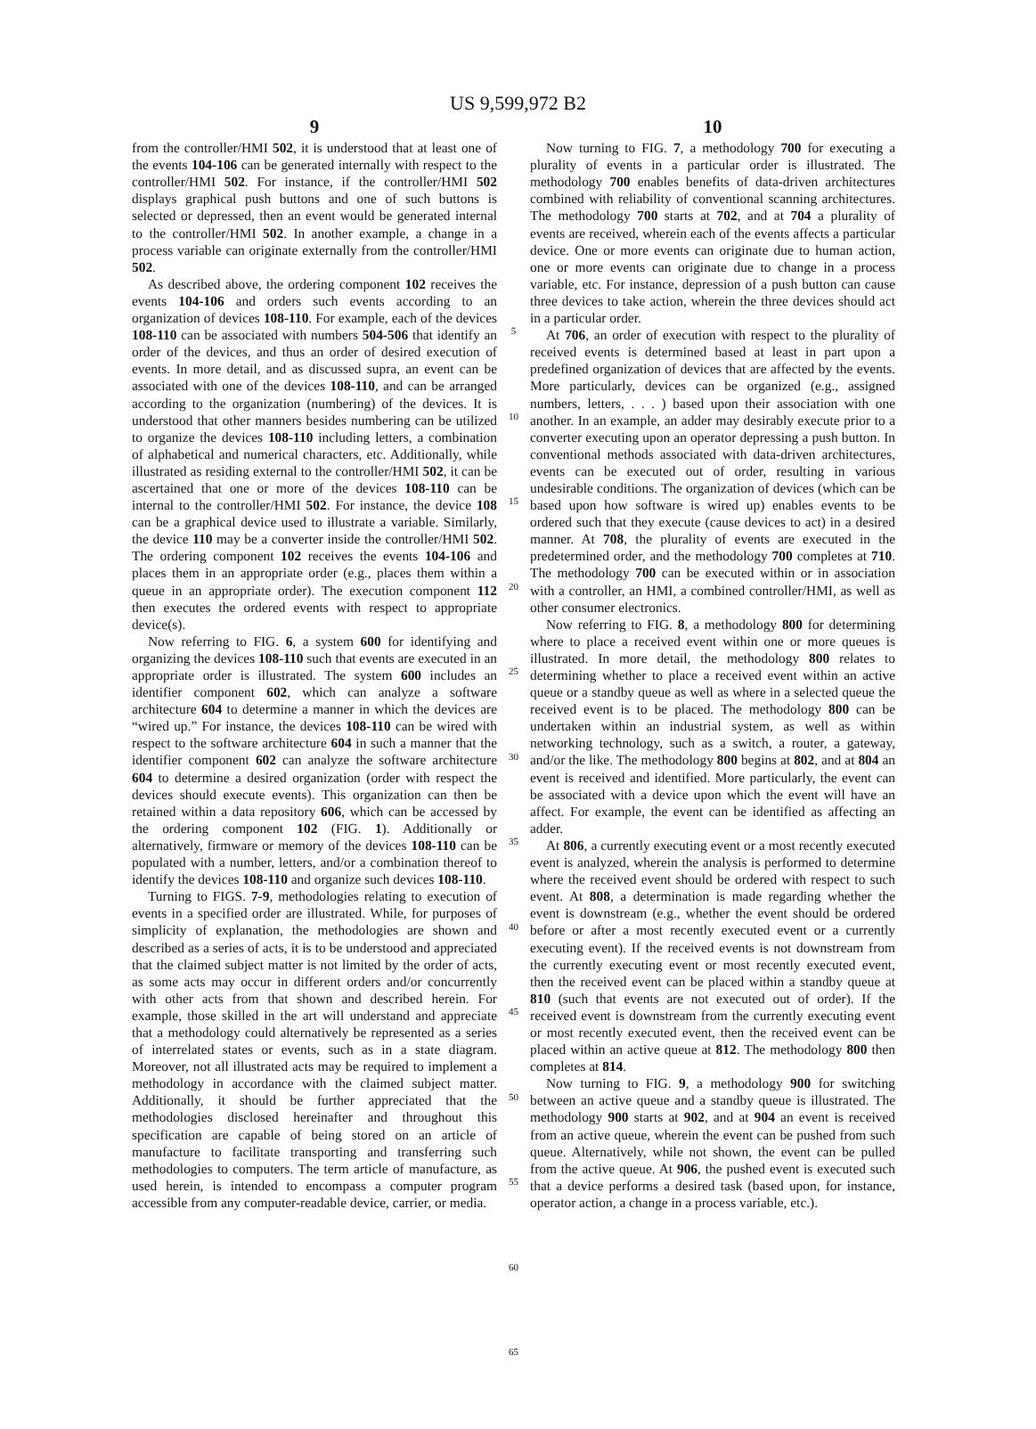US 9,599,972 B2
9
from the controller/HMI 502, it is understood that at least one of the events 104-106 can be generated internally with respect to the controller/HMI 502. For instance, if the controller/HMI 502 displays graphical push buttons and one of such buttons is selected or depressed, then an event would be generated internal to the controller/HMI 502. In another example, a change in a process variable can originate externally from the controller/HMI 502.
As described above, the ordering component 102 receives the events 104-106 and orders such events according to an organization of devices 108-110. For example, each of the devices 108-110 can be associated with numbers 504-506 that identify an order of the devices, and thus an order of desired execution of events. In more detail, and as discussed supra, an event can be associated with one of the devices 108-110, and can be arranged according to the organization (numbering) of the devices. It is understood that other manners besides numbering can be utilized to organize the devices 108-110 including letters, a combination of alphabetical and numerical characters, etc. Additionally, while illustrated as residing external to the controller/HMI 502, it can be ascertained that one or more of the devices 108-110 can be internal to the controller/HMI 502. For instance, the device 108 can be a graphical device used to illustrate a variable. Similarly, the device 110 may be a converter inside the controller/HMI 502. The ordering component 102 receives the events 104-106 and places them in an appropriate order (e.g., places them within a queue in an appropriate order). The execution component 112 then executes the ordered events with respect to appropriate device(s).
Now referring to FIG. 6, a system 600 for identifying and organizing the devices 108-110 such that events are executed in an appropriate order is illustrated. The system 600 includes an identifier component 602, which can analyze a software architecture 604 to determine a manner in which the devices are “wired up.” For instance, the devices 108-110 can be wired with respect to the software architecture 604 in such a manner that the identifier component 602 can analyze the software architecture 604 to determine a desired organization (order with respect the devices should execute events). This organization can then be retained within a data repository 606, which can be accessed by the ordering component 102 (FIG. 1). Additionally or alternatively, firmware or memory of the devices 108-110 can be populated with a number, letters, and/or a combination thereof to identify the devices 108-110 and organize such devices 108-110.
Turning to FIGS. 7-9, methodologies relating to execution of events in a specified order are illustrated. While, for purposes of simplicity of explanation, the methodologies are shown and described as a series of acts, it is to be understood and appreciated that the claimed subject matter is not limited by the order of acts, as some acts may occur in different orders and/or concurrently with other acts from that shown and described herein. For example, those skilled in the art will understand and appreciate that a methodology could alternatively be represented as a series of interrelated states or events, such as in a state diagram. Moreover, not all illustrated acts may be required to implement a methodology in accordance with the claimed subject matter. Additionally, it should be further appreciated that the methodologies disclosed hereinafter and throughout this specification are capable of being stored on an article of manufacture to facilitate transporting and transferring such methodologies to computers. The term article of manufacture, as used herein, is intended to encompass a computer program accessible from any computer-readable device, carrier, or media.
5
10
15
20
25
30
35
40
45
50
55
60
65
10
Now turning to FIG. 7, a methodology 700 for executing a plurality of events in a particular order is illustrated. The methodology 700 enables benefits of data-driven architectures combined with reliability of conventional scanning architectures. The methodology 700 starts at 702, and at 704 a plurality of events are received, wherein each of the events affects a particular device. One or more events can originate due to human action, one or more events can originate due to change in a process variable, etc. For instance, depression of a push button can cause three devices to take action, wherein the three devices should act in a particular order.
At 706, an order of execution with respect to the plurality of received events is determined based at least in part upon a predefined organization of devices that are affected by the events. More particularly, devices can be organized (e.g., assigned numbers, letters, . . . ) based upon their association with one another. In an example, an adder may desirably execute prior to a converter executing upon an operator depressing a push button. In conventional methods associated with data-driven architectures, events can be executed out of order, resulting in various undesirable conditions. The organization of devices (which can be based upon how software is wired up) enables events to be ordered such that they execute (cause devices to act) in a desired manner. At 708, the plurality of events are executed in the predetermined order, and the methodology 700 completes at 710. The methodology 700 can be executed within or in association with a controller, an HMI, a combined controller/HMI, as well as other consumer electronics.
Now referring to FIG. 8, a methodology 800 for determining where to place a received event within one or more queues is illustrated. In more detail, the methodology 800 relates to determining whether to place a received event within an active queue or a standby queue as well as where in a selected queue the received event is to be placed. The methodology 800 can be undertaken within an industrial system, as well as within networking technology, such as a switch, a router, a gateway, and/or the like. The methodology 800 begins at 802, and at 804 an event is received and identified. More particularly, the event can be associated with a device upon which the event will have an affect. For example, the event can be identified as affecting an adder.
At 806, a currently executing event or a most recently executed event is analyzed, wherein the analysis is performed to determine where the received event should be ordered with respect to such event. At 808, a determination is made regarding whether the event is downstream (e.g., whether the event should be ordered before or after a most recently executed event or a currently executing event). If the received events is not downstream from the currently executing event or most recently executed event, then the received event can be placed within a standby queue at 810 (such that events are not executed out of order). If the received event is downstream from the currently executing event or most recently executed event, then the received event can be placed within an active queue at 812. The methodology 800 then completes at 814.
Now turning to FIG. 9, a methodology 900 for switching between an active queue and a standby queue is illustrated. The methodology 900 starts at 902, and at 904 an event is received from an active queue, wherein the event can be pushed from such queue. Alternatively, while not shown, the event can be pulled from the active queue. At 906, the pushed event is executed such that a device performs a desired task (based upon, for instance, operator action, a change in a process variable, etc.).